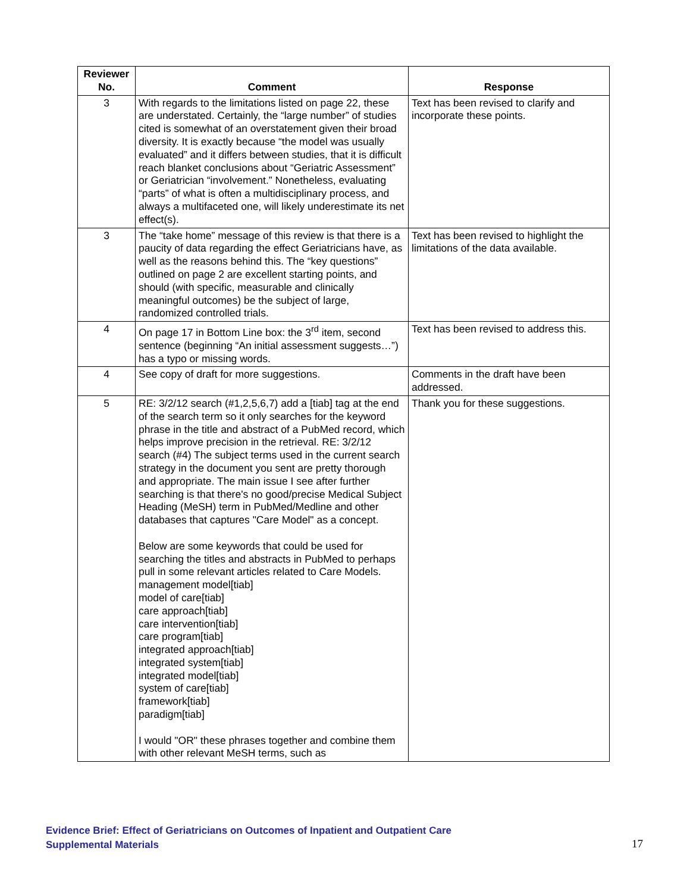| Reviewer No. | Comment | Response |
| --- | --- | --- |
| 3 | With regards to the limitations listed on page 22, these are understated. Certainly, the “large number” of studies cited is somewhat of an overstatement given their broad diversity. It is exactly because “the model was usually evaluated” and it differs between studies, that it is difficult reach blanket conclusions about “Geriatric Assessment” or Geriatrician “involvement.” Nonetheless, evaluating “parts” of what is often a multidisciplinary process, and always a multifaceted one, will likely underestimate its net effect(s). | Text has been revised to clarify and incorporate these points. |
| 3 | The “take home” message of this review is that there is a paucity of data regarding the effect Geriatricians have, as well as the reasons behind this. The “key questions” outlined on page 2 are excellent starting points, and should (with specific, measurable and clinically meaningful outcomes) be the subject of large, randomized controlled trials. | Text has been revised to highlight the limitations of the data available. |
| 4 | On page 17 in Bottom Line box: the 3<sup>rd</sup> item, second sentence (beginning “An initial assessment suggests…”) has a typo or missing words. | Text has been revised to address this. |
| 4 | See copy of draft for more suggestions. | Comments in the draft have been addressed. |
| 5 | RE: 3/2/12 search (#1,2,5,6,7) add a [tiab] tag at the end of the search term so it only searches for the keyword phrase in the title and abstract of a PubMed record, which helps improve precision in the retrieval. RE: 3/2/12 search (#4) The subject terms used in the current search strategy in the document you sent are pretty thorough and appropriate. The main issue I see after further searching is that there's no good/precise Medical Subject Heading (MeSH) term in PubMed/Medline and other databases that captures "Care Model" as a concept. Below are some keywords that could be used for searching the titles and abstracts in PubMed to perhaps pull in some relevant articles related to Care Models. management model[tiab] model of care[tiab] care approach[tiab] care intervention[tiab] care program[tiab] integrated approach[tiab] integrated system[tiab] integrated model[tiab] system of care[tiab] framework[tiab] paradigm[tiab] I would "OR" these phrases together and combine them with other relevant MeSH terms, such as | Thank you for these suggestions. |
Evidence Brief: Effect of Geriatricians on Outcomes of Inpatient and Outpatient Care
Supplemental Materials
17